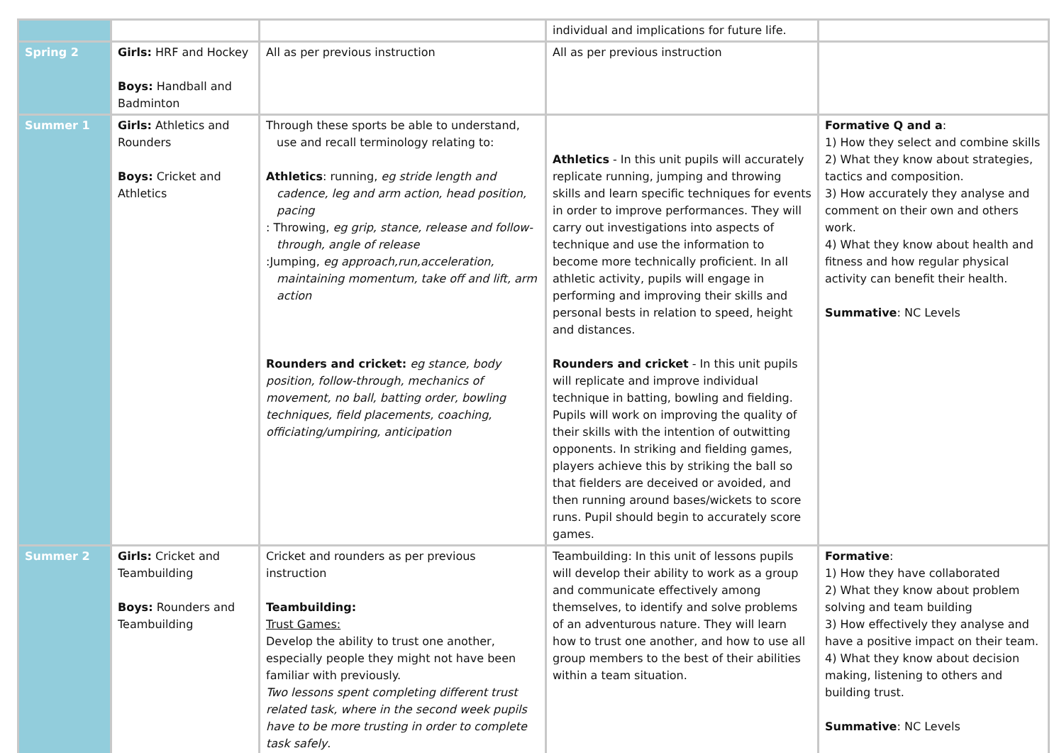| | | | individual and implications for future life. | |
| Spring 2 | Girls: HRF and Hockey Boys: Handball and Badminton | All as per previous instruction | All as per previous instruction | |
| Summer 1 | Girls: Athletics and Rounders Boys: Cricket and Athletics | Through these sports be able to understand, use and recall terminology relating to: Athletics : running, eg stride length and cadence, leg and arm action, head position, pacing : Throwing, eg grip, stance, release and follow- through, angle of release :Jumping, eg approach,run,acceleration, maintaining momentum, take off and lift, arm action Rounders and cricket: eg stance, body position, follow-through, mechanics of movement, no ball, batting order, bowling techniques, field placements, coaching, officiating/umpiring, anticipation | Athletics - In this unit pupils will accurately replicate running, jumping and throwing skills and learn specific techniques for events in order to improve performances. They will carry out investigations into aspects of technique and use the information to become more technically proficient. In all athletic activity, pupils will engage in performing and improving their skills and personal bests in relation to speed, height and distances. Rounders and cricket - In this unit pupils will replicate and improve individual technique in batting, bowling and fielding. Pupils will work on improving the quality of their skills with the intention of outwitting opponents. In striking and fielding games, players achieve this by striking the ball so that fielders are deceived or avoided, and then running around bases/wickets to score runs. Pupil should begin to accurately score games. | Formative Q and a : 1) How they select and combine skills 2) What they know about strategies, tactics and composition. 3) How accurately they analyse and comment on their own and others work. 4) What they know about health and fitness and how regular physical activity can benefit their health. Summative : NC Levels |
| Summer 2 | Girls: Cricket and Teambuilding Boys: Rounders and Teambuilding | Cricket and rounders as per previous instruction Teambuilding: Trust Games: Develop the ability to trust one another, especially people they might not have been familiar with previously. Two lessons spent completing different trust related task, where in the second week pupils have to be more trusting in order to complete task safely . | Teambuilding: In this unit of lessons pupils will develop their ability to work as a group and communicate effectively among themselves, to identify and solve problems of an adventurous nature. They will learn how to trust one another, and how to use all group members to the best of their abilities within a team situation. | Formative : 1) How they have collaborated 2) What they know about problem solving and team building 3) How effectively they analyse and have a positive impact on their team. 4) What they know about decision making, listening to others and building trust. Summative : NC Levels |